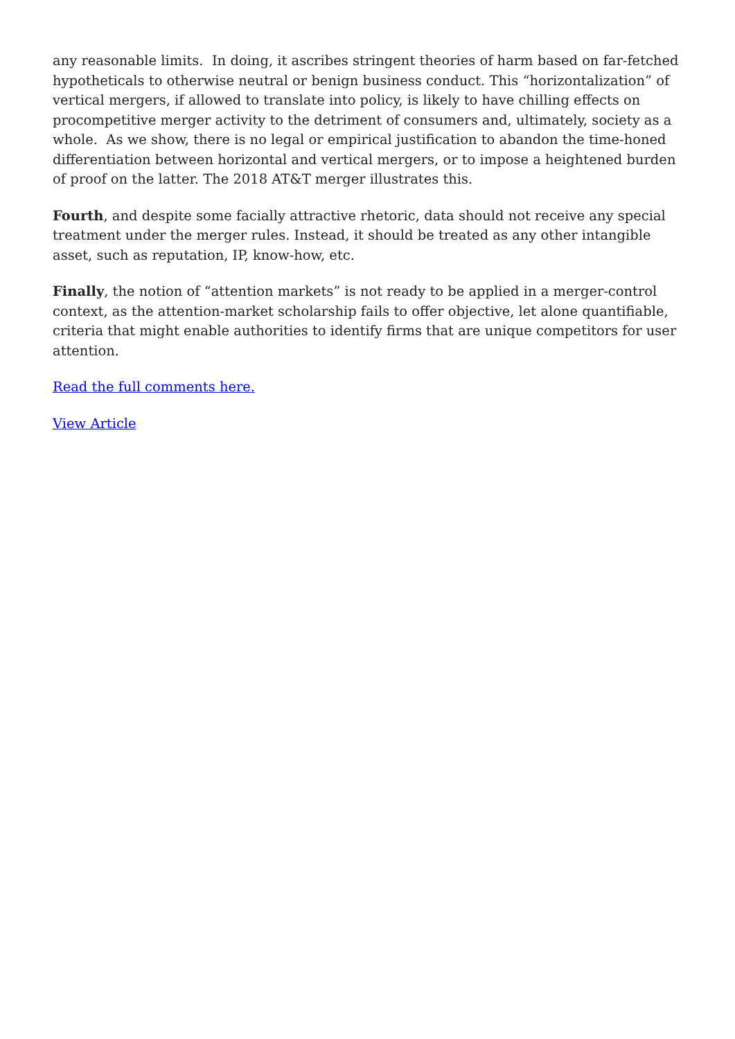any reasonable limits. In doing, it ascribes stringent theories of harm based on far-fetched hypotheticals to otherwise neutral or benign business conduct. This “horizontalization” of vertical mergers, if allowed to translate into policy, is likely to have chilling effects on procompetitive merger activity to the detriment of consumers and, ultimately, society as a whole. As we show, there is no legal or empirical justification to abandon the time-honed differentiation between horizontal and vertical mergers, or to impose a heightened burden of proof on the latter. The 2018 AT&T merger illustrates this.
Fourth, and despite some facially attractive rhetoric, data should not receive any special treatment under the merger rules. Instead, it should be treated as any other intangible asset, such as reputation, IP, know-how, etc.
Finally, the notion of “attention markets” is not ready to be applied in a merger-control context, as the attention-market scholarship fails to offer objective, let alone quantifiable, criteria that might enable authorities to identify firms that are unique competitors for user attention.
Read the full comments here.
View Article